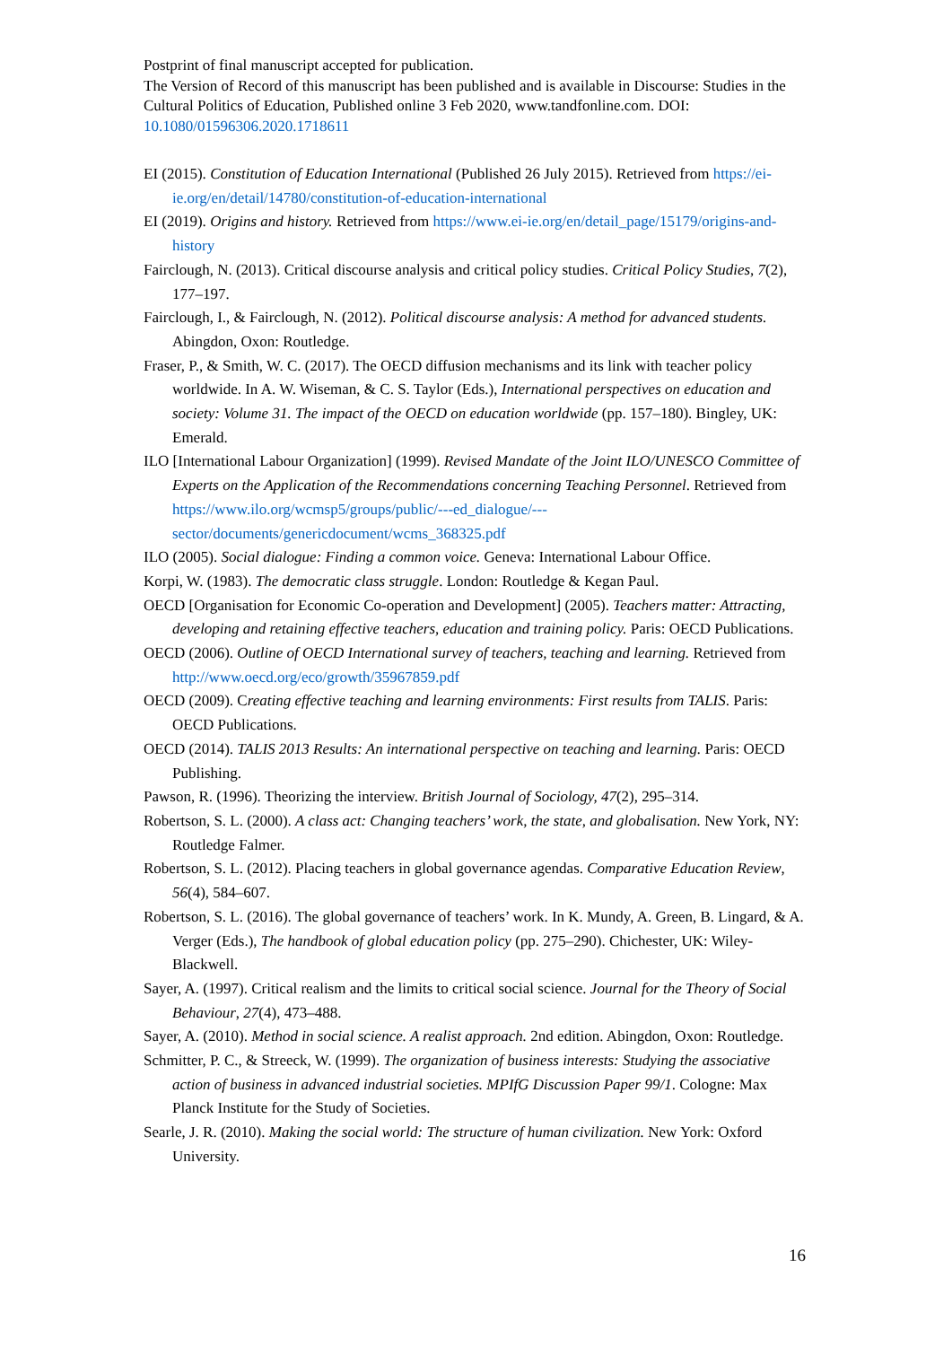Postprint of final manuscript accepted for publication.
The Version of Record of this manuscript has been published and is available in Discourse: Studies in the Cultural Politics of Education, Published online 3 Feb 2020, www.tandfonline.com. DOI: 10.1080/01596306.2020.1718611
EI (2015). Constitution of Education International (Published 26 July 2015). Retrieved from https://ei-ie.org/en/detail/14780/constitution-of-education-international
EI (2019). Origins and history. Retrieved from https://www.ei-ie.org/en/detail_page/15179/origins-and-history
Fairclough, N. (2013). Critical discourse analysis and critical policy studies. Critical Policy Studies, 7(2), 177–197.
Fairclough, I., & Fairclough, N. (2012). Political discourse analysis: A method for advanced students. Abingdon, Oxon: Routledge.
Fraser, P., & Smith, W. C. (2017). The OECD diffusion mechanisms and its link with teacher policy worldwide. In A. W. Wiseman, & C. S. Taylor (Eds.), International perspectives on education and society: Volume 31. The impact of the OECD on education worldwide (pp. 157–180). Bingley, UK: Emerald.
ILO [International Labour Organization] (1999). Revised Mandate of the Joint ILO/UNESCO Committee of Experts on the Application of the Recommendations concerning Teaching Personnel. Retrieved from https://www.ilo.org/wcmsp5/groups/public/---ed_dialogue/---sector/documents/genericdocument/wcms_368325.pdf
ILO (2005). Social dialogue: Finding a common voice. Geneva: International Labour Office.
Korpi, W. (1983). The democratic class struggle. London: Routledge & Kegan Paul.
OECD [Organisation for Economic Co-operation and Development] (2005). Teachers matter: Attracting, developing and retaining effective teachers, education and training policy. Paris: OECD Publications.
OECD (2006). Outline of OECD International survey of teachers, teaching and learning. Retrieved from http://www.oecd.org/eco/growth/35967859.pdf
OECD (2009). Creating effective teaching and learning environments: First results from TALIS. Paris: OECD Publications.
OECD (2014). TALIS 2013 Results: An international perspective on teaching and learning. Paris: OECD Publishing.
Pawson, R. (1996). Theorizing the interview. British Journal of Sociology, 47(2), 295–314.
Robertson, S. L. (2000). A class act: Changing teachers’ work, the state, and globalisation. New York, NY: Routledge Falmer.
Robertson, S. L. (2012). Placing teachers in global governance agendas. Comparative Education Review, 56(4), 584–607.
Robertson, S. L. (2016). The global governance of teachers’ work. In K. Mundy, A. Green, B. Lingard, & A. Verger (Eds.), The handbook of global education policy (pp. 275–290). Chichester, UK: Wiley-Blackwell.
Sayer, A. (1997). Critical realism and the limits to critical social science. Journal for the Theory of Social Behaviour, 27(4), 473–488.
Sayer, A. (2010). Method in social science. A realist approach. 2nd edition. Abingdon, Oxon: Routledge.
Schmitter, P. C., & Streeck, W. (1999). The organization of business interests: Studying the associative action of business in advanced industrial societies. MPIfG Discussion Paper 99/1. Cologne: Max Planck Institute for the Study of Societies.
Searle, J. R. (2010). Making the social world: The structure of human civilization. New York: Oxford University.
16